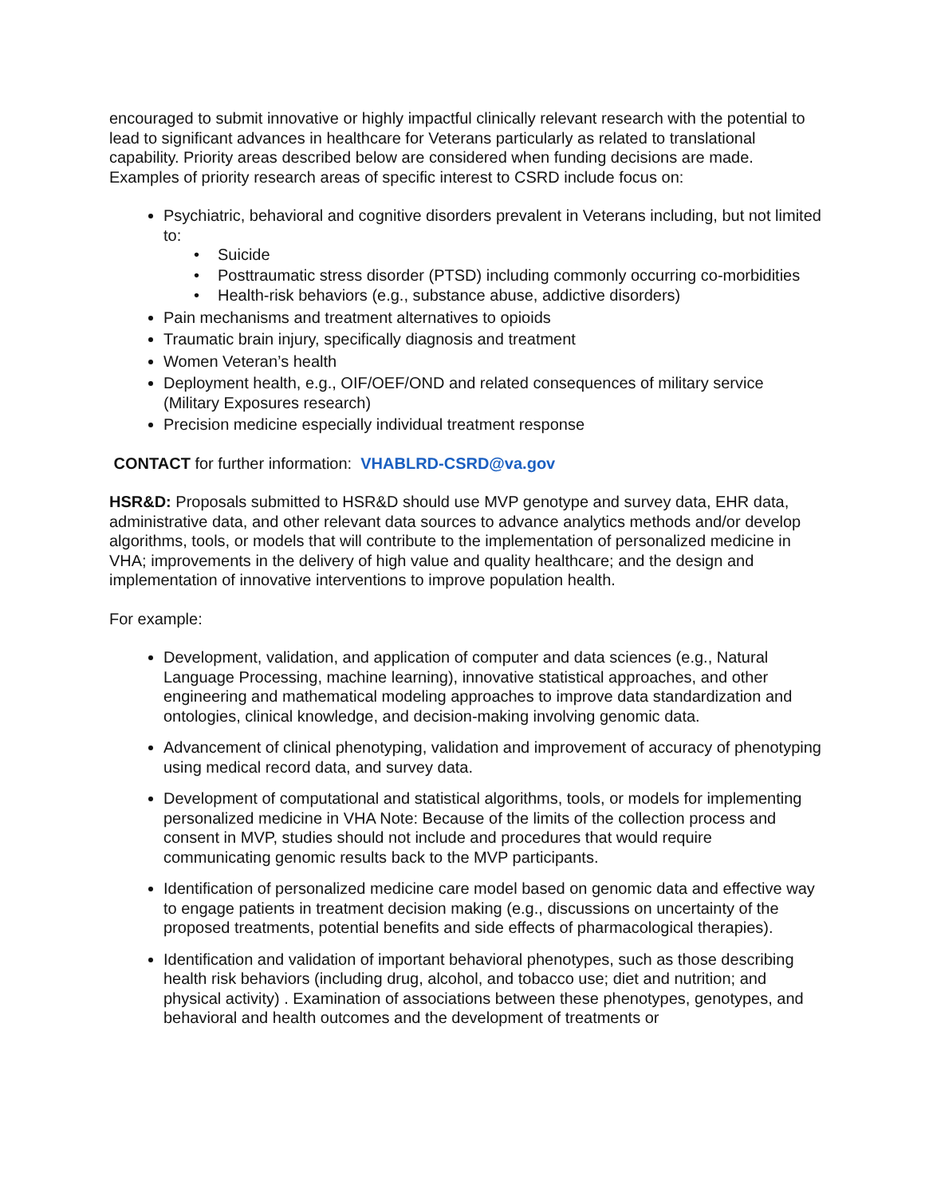encouraged to submit innovative or highly impactful clinically relevant research with the potential to lead to significant advances in healthcare for Veterans particularly as related to translational capability. Priority areas described below are considered when funding decisions are made. Examples of priority research areas of specific interest to CSRD include focus on:
Psychiatric, behavioral and cognitive disorders prevalent in Veterans including, but not limited to:
• Suicide
• Posttraumatic stress disorder (PTSD) including commonly occurring co-morbidities
• Health-risk behaviors (e.g., substance abuse, addictive disorders)
Pain mechanisms and treatment alternatives to opioids
Traumatic brain injury, specifically diagnosis and treatment
Women Veteran’s health
Deployment health, e.g., OIF/OEF/OND and related consequences of military service (Military Exposures research)
Precision medicine especially individual treatment response
CONTACT for further information: VHABLRD-CSRD@va.gov
HSR&D: Proposals submitted to HSR&D should use MVP genotype and survey data, EHR data, administrative data, and other relevant data sources to advance analytics methods and/or develop algorithms, tools, or models that will contribute to the implementation of personalized medicine in VHA; improvements in the delivery of high value and quality healthcare; and the design and implementation of innovative interventions to improve population health.
For example:
Development, validation, and application of computer and data sciences (e.g., Natural Language Processing, machine learning), innovative statistical approaches, and other engineering and mathematical modeling approaches to improve data standardization and ontologies, clinical knowledge, and decision-making involving genomic data.
Advancement of clinical phenotyping, validation and improvement of accuracy of phenotyping using medical record data, and survey data.
Development of computational and statistical algorithms, tools, or models for implementing personalized medicine in VHA Note: Because of the limits of the collection process and consent in MVP, studies should not include and procedures that would require communicating genomic results back to the MVP participants.
Identification of personalized medicine care model based on genomic data and effective way to engage patients in treatment decision making (e.g., discussions on uncertainty of the proposed treatments, potential benefits and side effects of pharmacological therapies).
Identification and validation of important behavioral phenotypes, such as those describing health risk behaviors (including drug, alcohol, and tobacco use; diet and nutrition; and physical activity) . Examination of associations between these phenotypes, genotypes, and behavioral and health outcomes and the development of treatments or